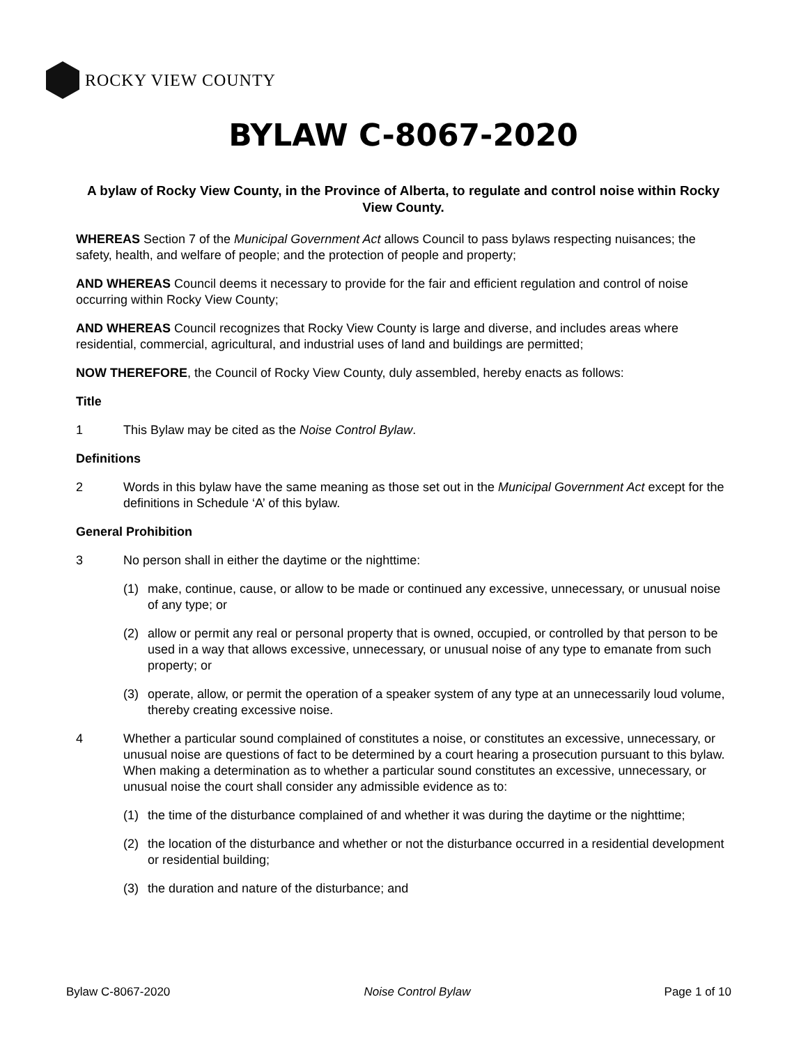ROCKY VIEW COUNTY
BYLAW C-8067-2020
A bylaw of Rocky View County, in the Province of Alberta, to regulate and control noise within Rocky View County.
WHEREAS Section 7 of the Municipal Government Act allows Council to pass bylaws respecting nuisances; the safety, health, and welfare of people; and the protection of people and property;
AND WHEREAS Council deems it necessary to provide for the fair and efficient regulation and control of noise occurring within Rocky View County;
AND WHEREAS Council recognizes that Rocky View County is large and diverse, and includes areas where residential, commercial, agricultural, and industrial uses of land and buildings are permitted;
NOW THEREFORE, the Council of Rocky View County, duly assembled, hereby enacts as follows:
Title
1 This Bylaw may be cited as the Noise Control Bylaw.
Definitions
2 Words in this bylaw have the same meaning as those set out in the Municipal Government Act except for the definitions in Schedule ‘A’ of this bylaw.
General Prohibition
3 No person shall in either the daytime or the nighttime:
(1) make, continue, cause, or allow to be made or continued any excessive, unnecessary, or unusual noise of any type; or
(2) allow or permit any real or personal property that is owned, occupied, or controlled by that person to be used in a way that allows excessive, unnecessary, or unusual noise of any type to emanate from such property; or
(3) operate, allow, or permit the operation of a speaker system of any type at an unnecessarily loud volume, thereby creating excessive noise.
4 Whether a particular sound complained of constitutes a noise, or constitutes an excessive, unnecessary, or unusual noise are questions of fact to be determined by a court hearing a prosecution pursuant to this bylaw. When making a determination as to whether a particular sound constitutes an excessive, unnecessary, or unusual noise the court shall consider any admissible evidence as to:
(1) the time of the disturbance complained of and whether it was during the daytime or the nighttime;
(2) the location of the disturbance and whether or not the disturbance occurred in a residential development or residential building;
(3) the duration and nature of the disturbance; and
Bylaw C-8067-2020 Noise Control Bylaw Page 1 of 10